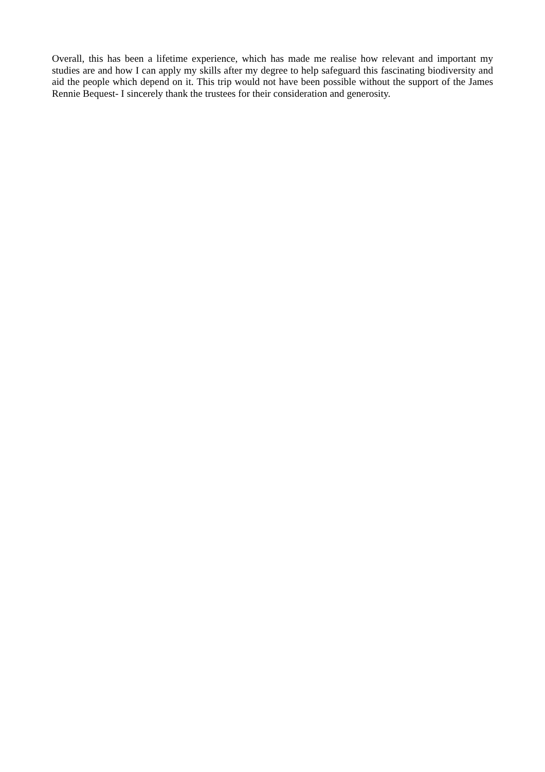Overall, this has been a lifetime experience, which has made me realise how relevant and important my studies are and how I can apply my skills after my degree to help safeguard this fascinating biodiversity and aid the people which depend on it. This trip would not have been possible without the support of the James Rennie Bequest- I sincerely thank the trustees for their consideration and generosity.